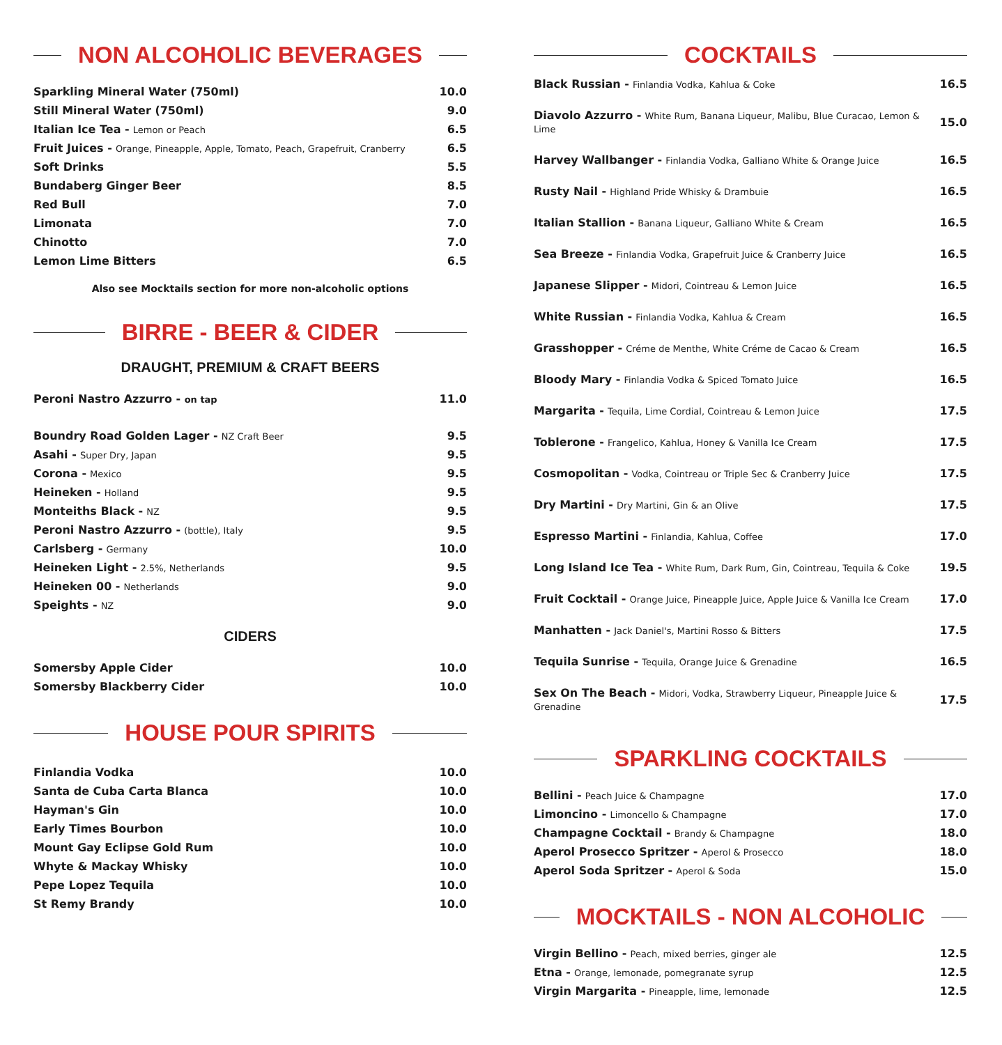NON ALCOHOLIC BEVERAGES
| Sparkling Mineral Water (750ml) | 10.0 |
| Still Mineral Water (750ml) | 9.0 |
| Italian Ice Tea - Lemon or Peach | 6.5 |
| Fruit Juices - Orange, Pineapple, Apple, Tomato, Peach, Grapefruit, Cranberry | 6.5 |
| Soft Drinks | 5.5 |
| Bundaberg Ginger Beer | 8.5 |
| Red Bull | 7.0 |
| Limonata | 7.0 |
| Chinotto | 7.0 |
| Lemon Lime Bitters | 6.5 |
Also see Mocktails section for more non-alcoholic options
BIRRE - BEER & CIDER
DRAUGHT, PREMIUM & CRAFT BEERS
| Peroni Nastro Azzurro - on tap | 11.0 |
| Boundry Road Golden Lager - NZ Craft Beer | 9.5 |
| Asahi - Super Dry, Japan | 9.5 |
| Corona - Mexico | 9.5 |
| Heineken - Holland | 9.5 |
| Monteiths Black - NZ | 9.5 |
| Peroni Nastro Azzurro - (bottle), Italy | 9.5 |
| Carlsberg - Germany | 10.0 |
| Heineken Light - 2.5%, Netherlands | 9.5 |
| Heineken 00 - Netherlands | 9.0 |
| Speights - NZ | 9.0 |
CIDERS
| Somersby Apple Cider | 10.0 |
| Somersby Blackberry Cider | 10.0 |
HOUSE POUR SPIRITS
| Finlandia Vodka | 10.0 |
| Santa de Cuba Carta Blanca | 10.0 |
| Hayman's Gin | 10.0 |
| Early Times Bourbon | 10.0 |
| Mount Gay Eclipse Gold Rum | 10.0 |
| Whyte & Mackay Whisky | 10.0 |
| Pepe Lopez Tequila | 10.0 |
| St Remy Brandy | 10.0 |
COCKTAILS
| Black Russian - Finlandia Vodka, Kahlua & Coke | 16.5 |
| Diavolo Azzurro - White Rum, Banana Liqueur, Malibu, Blue Curacao, Lemon & Lime | 15.0 |
| Harvey Wallbanger - Finlandia Vodka, Galliano White & Orange Juice | 16.5 |
| Rusty Nail - Highland Pride Whisky & Drambuie | 16.5 |
| Italian Stallion - Banana Liqueur, Galliano White & Cream | 16.5 |
| Sea Breeze - Finlandia Vodka, Grapefruit Juice & Cranberry Juice | 16.5 |
| Japanese Slipper - Midori, Cointreau & Lemon Juice | 16.5 |
| White Russian - Finlandia Vodka, Kahlua & Cream | 16.5 |
| Grasshopper - Créme de Menthe, White Créme de Cacao & Cream | 16.5 |
| Bloody Mary - Finlandia Vodka & Spiced Tomato Juice | 16.5 |
| Margarita - Tequila, Lime Cordial, Cointreau & Lemon Juice | 17.5 |
| Toblerone - Frangelico, Kahlua, Honey & Vanilla Ice Cream | 17.5 |
| Cosmopolitan - Vodka, Cointreau or Triple Sec & Cranberry Juice | 17.5 |
| Dry Martini - Dry Martini, Gin & an Olive | 17.5 |
| Espresso Martini - Finlandia, Kahlua, Coffee | 17.0 |
| Long Island Ice Tea - White Rum, Dark Rum, Gin, Cointreau, Tequila & Coke | 19.5 |
| Fruit Cocktail - Orange Juice, Pineapple Juice, Apple Juice & Vanilla Ice Cream | 17.0 |
| Manhatten - Jack Daniel's, Martini Rosso & Bitters | 17.5 |
| Tequila Sunrise - Tequila, Orange Juice & Grenadine | 16.5 |
| Sex On The Beach - Midori, Vodka, Strawberry Liqueur, Pineapple Juice & Grenadine | 17.5 |
SPARKLING COCKTAILS
| Bellini - Peach Juice & Champagne | 17.0 |
| Limoncino - Limoncello & Champagne | 17.0 |
| Champagne Cocktail - Brandy & Champagne | 18.0 |
| Aperol Prosecco Spritzer - Aperol & Prosecco | 18.0 |
| Aperol Soda Spritzer - Aperol & Soda | 15.0 |
MOCKTAILS - NON ALCOHOLIC
| Virgin Bellino - Peach, mixed berries, ginger ale | 12.5 |
| Etna - Orange, lemonade, pomegranate syrup | 12.5 |
| Virgin Margarita - Pineapple, lime, lemonade | 12.5 |